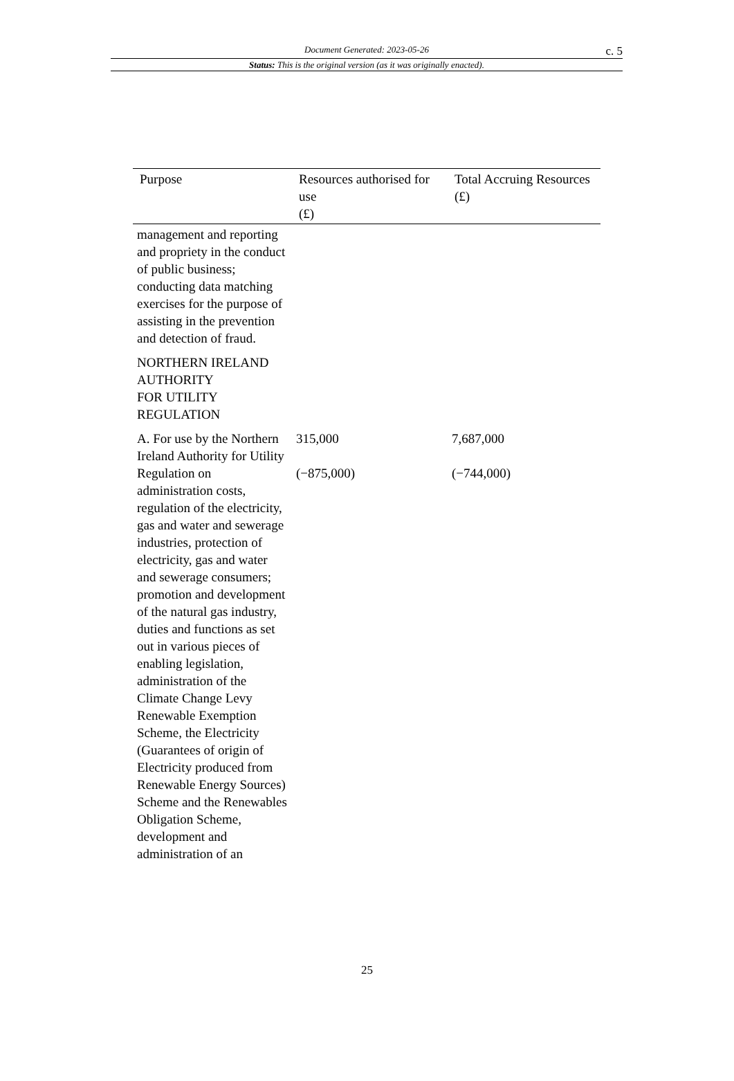Document Generated: 2023-05-26
c. 5
Status: This is the original version (as it was originally enacted).
| Purpose | Resources authorised for use (£) | Total Accruing Resources (£) |
| --- | --- | --- |
| management and reporting and propriety in the conduct of public business; conducting data matching exercises for the purpose of assisting in the prevention and detection of fraud. | | |
| NORTHERN IRELAND AUTHORITY FOR UTILITY REGULATION | | |
| A. For use by the Northern Ireland Authority for Utility Regulation on administration costs, regulation of the electricity, gas and water and sewerage industries, protection of electricity, gas and water and sewerage consumers; promotion and development of the natural gas industry, duties and functions as set out in various pieces of enabling legislation, administration of the Climate Change Levy Renewable Exemption Scheme, the Electricity (Guarantees of origin of Electricity produced from Renewable Energy Sources) Scheme and the Renewables Obligation Scheme, development and administration of an | 315,000 (−875,000) | 7,687,000 (−744,000) |
25